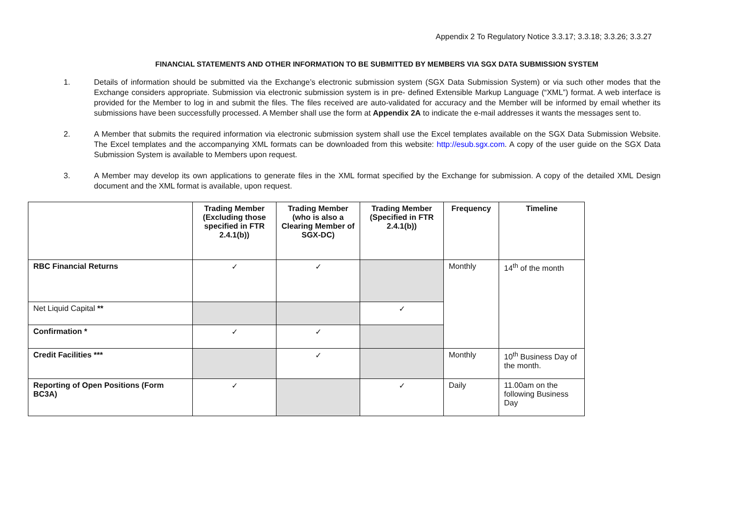Appendix 2 To Regulatory Notice 3.3.17; 3.3.18; 3.3.26; 3.3.27
FINANCIAL STATEMENTS AND OTHER INFORMATION TO BE SUBMITTED BY MEMBERS VIA SGX DATA SUBMISSION SYSTEM
1. Details of information should be submitted via the Exchange’s electronic submission system (SGX Data Submission System) or via such other modes that the Exchange considers appropriate. Submission via electronic submission system is in pre- defined Extensible Markup Language (“XML”) format. A web interface is provided for the Member to log in and submit the files. The files received are auto-validated for accuracy and the Member will be informed by email whether its submissions have been successfully processed. A Member shall use the form at Appendix 2A to indicate the e-mail addresses it wants the messages sent to.
2. A Member that submits the required information via electronic submission system shall use the Excel templates available on the SGX Data Submission Website. The Excel templates and the accompanying XML formats can be downloaded from this website: http://esub.sgx.com. A copy of the user guide on the SGX Data Submission System is available to Members upon request.
3. A Member may develop its own applications to generate files in the XML format specified by the Exchange for submission. A copy of the detailed XML Design document and the XML format is available, upon request.
| | Trading Member (Excluding those specified in FTR 2.4.1(b)) | Trading Member (who is also a Clearing Member of SGX-DC) | Trading Member (Specified in FTR 2.4.1(b)) | Frequency | Timeline |
| --- | --- | --- | --- | --- | --- |
| RBC Financial Returns | ✓ | ✓ | | Monthly | 14<sup>th</sup> of the month |
| Net Liquid Capital ** | | | ✓ | | |
| Confirmation * | ✓ | ✓ | | | |
| Credit Facilities *** | | ✓ | | Monthly | 10<sup>th</sup> Business Day of the month. |
| Reporting of Open Positions (Form BC3A) | ✓ | | ✓ | Daily | 11.00am on the following Business Day |